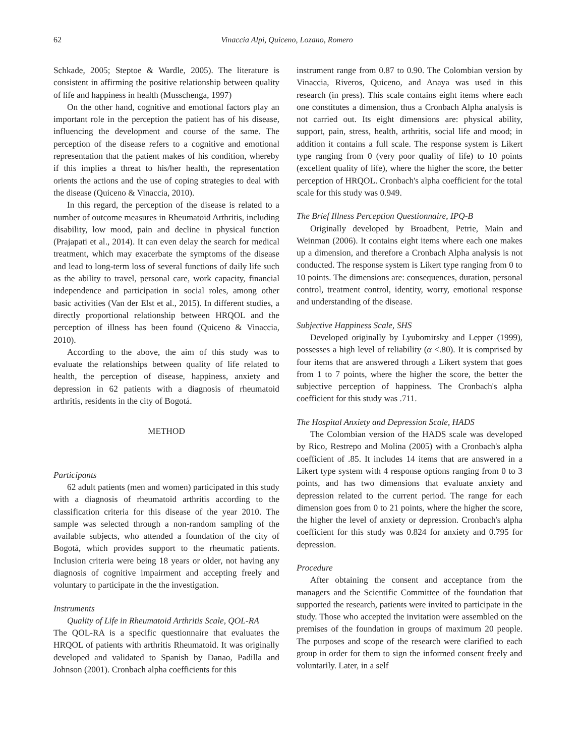62 Vinaccia Alpi, Quiceno, Lozano, Romero
Schkade, 2005; Steptoe & Wardle, 2005). The literature is consistent in affirming the positive relationship between quality of life and happiness in health (Musschenga, 1997)
On the other hand, cognitive and emotional factors play an important role in the perception the patient has of his disease, influencing the development and course of the same. The perception of the disease refers to a cognitive and emotional representation that the patient makes of his condition, whereby if this implies a threat to his/her health, the representation orients the actions and the use of coping strategies to deal with the disease (Quiceno & Vinaccia, 2010).
In this regard, the perception of the disease is related to a number of outcome measures in Rheumatoid Arthritis, including disability, low mood, pain and decline in physical function (Prajapati et al., 2014). It can even delay the search for medical treatment, which may exacerbate the symptoms of the disease and lead to long-term loss of several functions of daily life such as the ability to travel, personal care, work capacity, financial independence and participation in social roles, among other basic activities (Van der Elst et al., 2015). In different studies, a directly proportional relationship between HRQOL and the perception of illness has been found (Quiceno & Vinaccia, 2010).
According to the above, the aim of this study was to evaluate the relationships between quality of life related to health, the perception of disease, happiness, anxiety and depression in 62 patients with a diagnosis of rheumatoid arthritis, residents in the city of Bogotá.
METHOD
Participants
62 adult patients (men and women) participated in this study with a diagnosis of rheumatoid arthritis according to the classification criteria for this disease of the year 2010. The sample was selected through a non-random sampling of the available subjects, who attended a foundation of the city of Bogotá, which provides support to the rheumatic patients. Inclusion criteria were being 18 years or older, not having any diagnosis of cognitive impairment and accepting freely and voluntary to participate in the the investigation.
Instruments
Quality of Life in Rheumatoid Arthritis Scale, QOL-RA
The QOL-RA is a specific questionnaire that evaluates the HRQOL of patients with arthritis Rheumatoid. It was originally developed and validated to Spanish by Danao, Padilla and Johnson (2001). Cronbach alpha coefficients for this
instrument range from 0.87 to 0.90. The Colombian version by Vinaccia, Riveros, Quiceno, and Anaya was used in this research (in press). This scale contains eight items where each one constitutes a dimension, thus a Cronbach Alpha analysis is not carried out. Its eight dimensions are: physical ability, support, pain, stress, health, arthritis, social life and mood; in addition it contains a full scale. The response system is Likert type ranging from 0 (very poor quality of life) to 10 points (excellent quality of life), where the higher the score, the better perception of HRQOL. Cronbach's alpha coefficient for the total scale for this study was 0.949.
The Brief Illness Perception Questionnaire, IPQ-B
Originally developed by Broadbent, Petrie, Main and Weinman (2006). It contains eight items where each one makes up a dimension, and therefore a Cronbach Alpha analysis is not conducted. The response system is Likert type ranging from 0 to 10 points. The dimensions are: consequences, duration, personal control, treatment control, identity, worry, emotional response and understanding of the disease.
Subjective Happiness Scale, SHS
Developed originally by Lyubomirsky and Lepper (1999), possesses a high level of reliability (α <.80). It is comprised by four items that are answered through a Likert system that goes from 1 to 7 points, where the higher the score, the better the subjective perception of happiness. The Cronbach's alpha coefficient for this study was .711.
The Hospital Anxiety and Depression Scale, HADS
The Colombian version of the HADS scale was developed by Rico, Restrepo and Molina (2005) with a Cronbach's alpha coefficient of .85. It includes 14 items that are answered in a Likert type system with 4 response options ranging from 0 to 3 points, and has two dimensions that evaluate anxiety and depression related to the current period. The range for each dimension goes from 0 to 21 points, where the higher the score, the higher the level of anxiety or depression. Cronbach's alpha coefficient for this study was 0.824 for anxiety and 0.795 for depression.
Procedure
After obtaining the consent and acceptance from the managers and the Scientific Committee of the foundation that supported the research, patients were invited to participate in the study. Those who accepted the invitation were assembled on the premises of the foundation in groups of maximum 20 people. The purposes and scope of the research were clarified to each group in order for them to sign the informed consent freely and voluntarily. Later, in a self